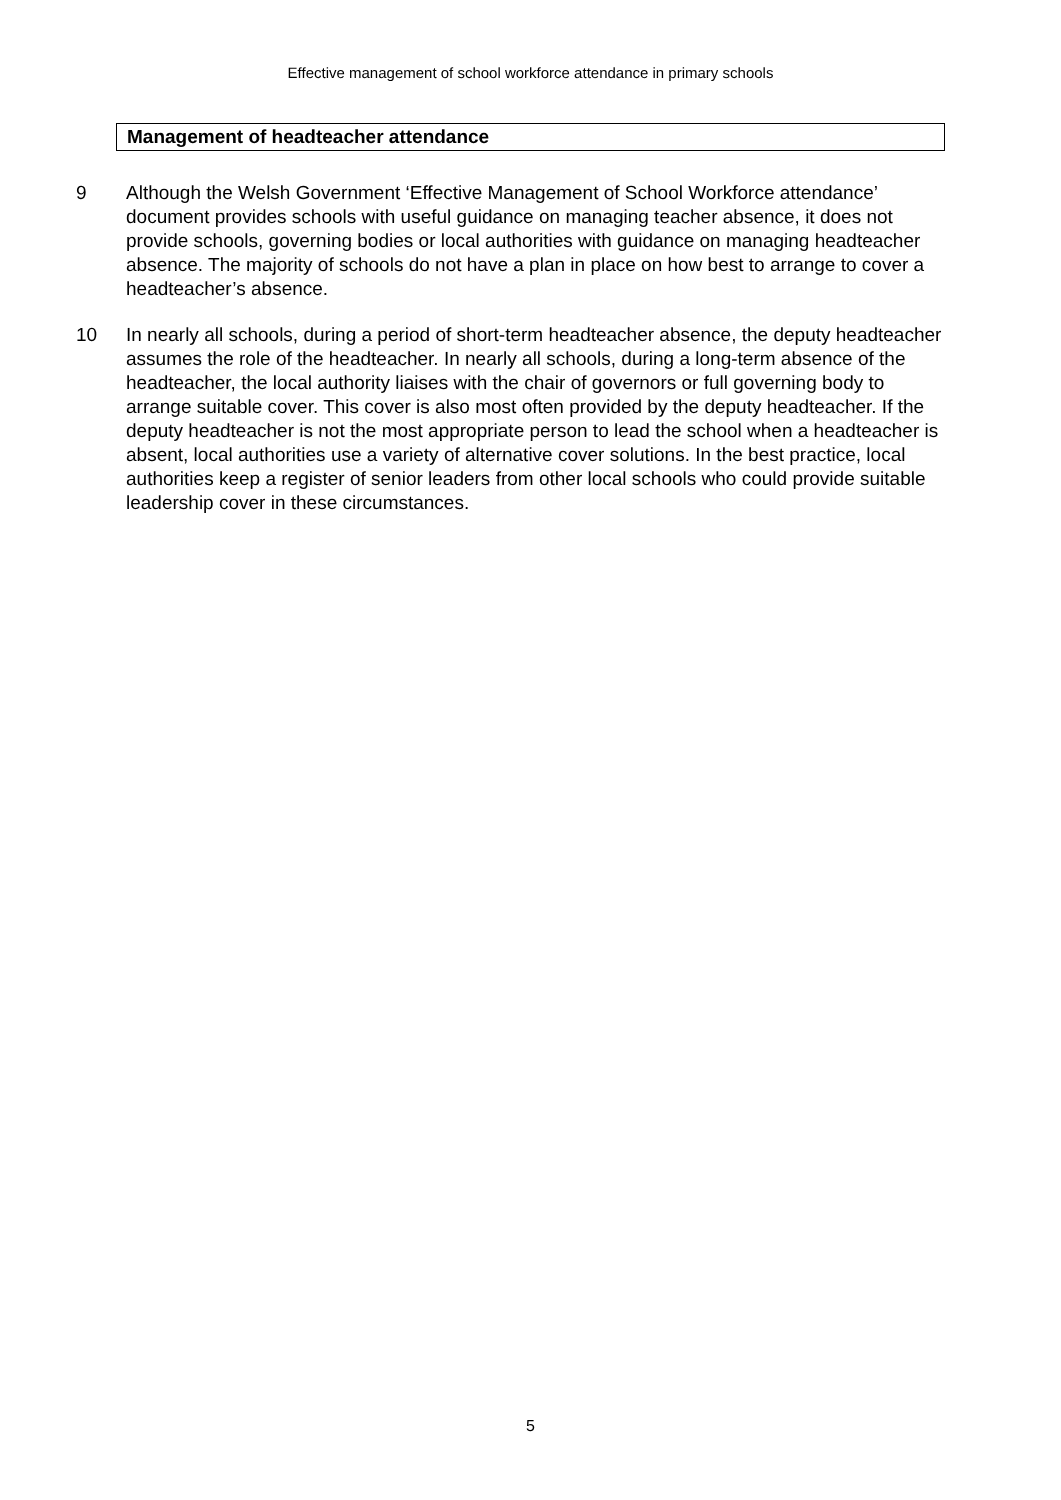Effective management of school workforce attendance in primary schools
Management of headteacher attendance
9 Although the Welsh Government ‘Effective Management of School Workforce attendance’ document provides schools with useful guidance on managing teacher absence, it does not provide schools, governing bodies or local authorities with guidance on managing headteacher absence. The majority of schools do not have a plan in place on how best to arrange to cover a headteacher’s absence.
10 In nearly all schools, during a period of short-term headteacher absence, the deputy headteacher assumes the role of the headteacher. In nearly all schools, during a long-term absence of the headteacher, the local authority liaises with the chair of governors or full governing body to arrange suitable cover. This cover is also most often provided by the deputy headteacher. If the deputy headteacher is not the most appropriate person to lead the school when a headteacher is absent, local authorities use a variety of alternative cover solutions. In the best practice, local authorities keep a register of senior leaders from other local schools who could provide suitable leadership cover in these circumstances.
5